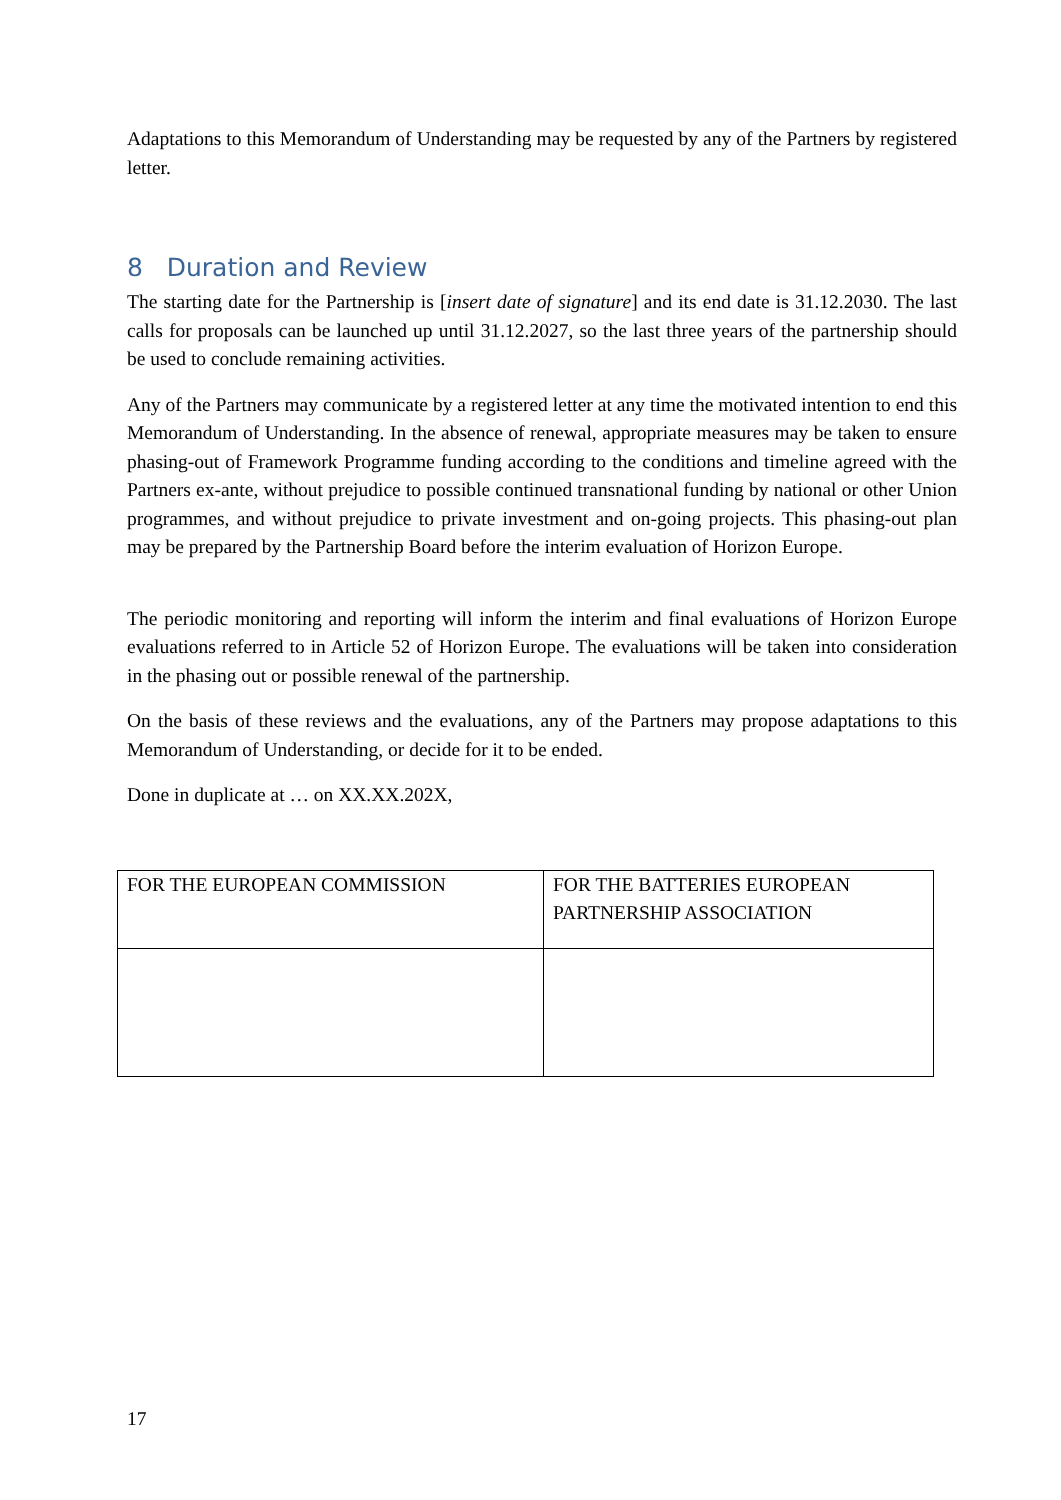Adaptations to this Memorandum of Understanding may be requested by any of the Partners by registered letter.
8 Duration and Review
The starting date for the Partnership is [insert date of signature] and its end date is 31.12.2030. The last calls for proposals can be launched up until 31.12.2027, so the last three years of the partnership should be used to conclude remaining activities.
Any of the Partners may communicate by a registered letter at any time the motivated intention to end this Memorandum of Understanding. In the absence of renewal, appropriate measures may be taken to ensure phasing-out of Framework Programme funding according to the conditions and timeline agreed with the Partners ex-ante, without prejudice to possible continued transnational funding by national or other Union programmes, and without prejudice to private investment and on-going projects. This phasing-out plan may be prepared by the Partnership Board before the interim evaluation of Horizon Europe.
The periodic monitoring and reporting will inform the interim and final evaluations of Horizon Europe evaluations referred to in Article 52 of Horizon Europe. The evaluations will be taken into consideration in the phasing out or possible renewal of the partnership.
On the basis of these reviews and the evaluations, any of the Partners may propose adaptations to this Memorandum of Understanding, or decide for it to be ended.
Done in duplicate at … on XX.XX.202X,
| FOR THE EUROPEAN COMMISSION | FOR THE BATTERIES EUROPEAN PARTNERSHIP ASSOCIATION |
17